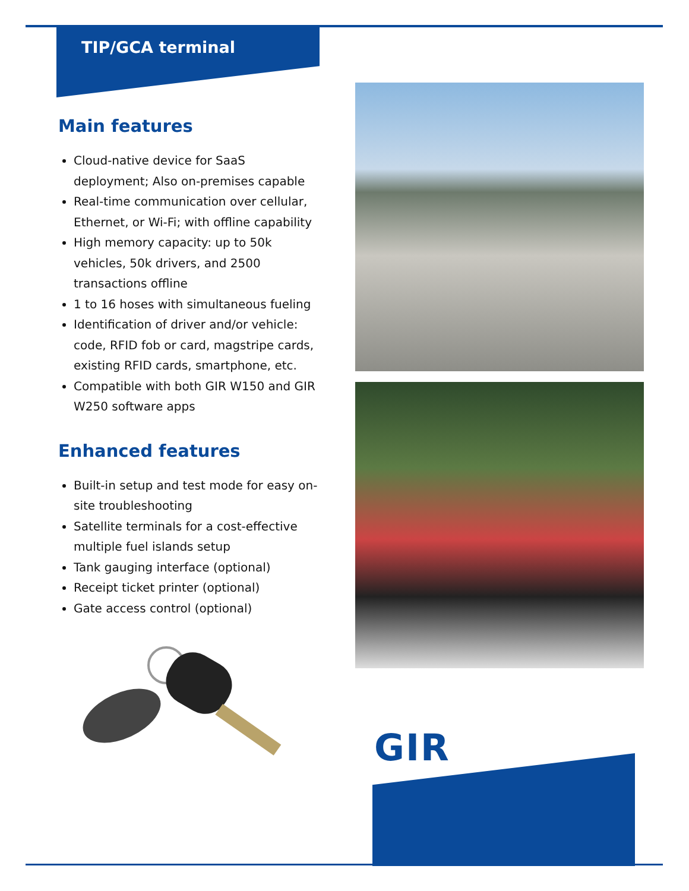TIP/GCA terminal
Main features
Cloud-native device for SaaS deployment; Also on-premises capable
Real-time communication over cellular, Ethernet, or Wi-Fi; with offline capability
High memory capacity: up to 50k vehicles, 50k drivers, and 2500 transactions offline
1 to 16 hoses with simultaneous fueling
Identification of driver and/or vehicle: code, RFID fob or card, magstripe cards, existing RFID cards, smartphone, etc.
Compatible with both GIR W150 and GIR W250 software apps
Enhanced features
Built-in setup and test mode for easy on-site troubleshooting
Satellite terminals for a cost-effective multiple fuel islands setup
Tank gauging interface (optional)
Receipt ticket printer (optional)
Gate access control (optional)
GIR